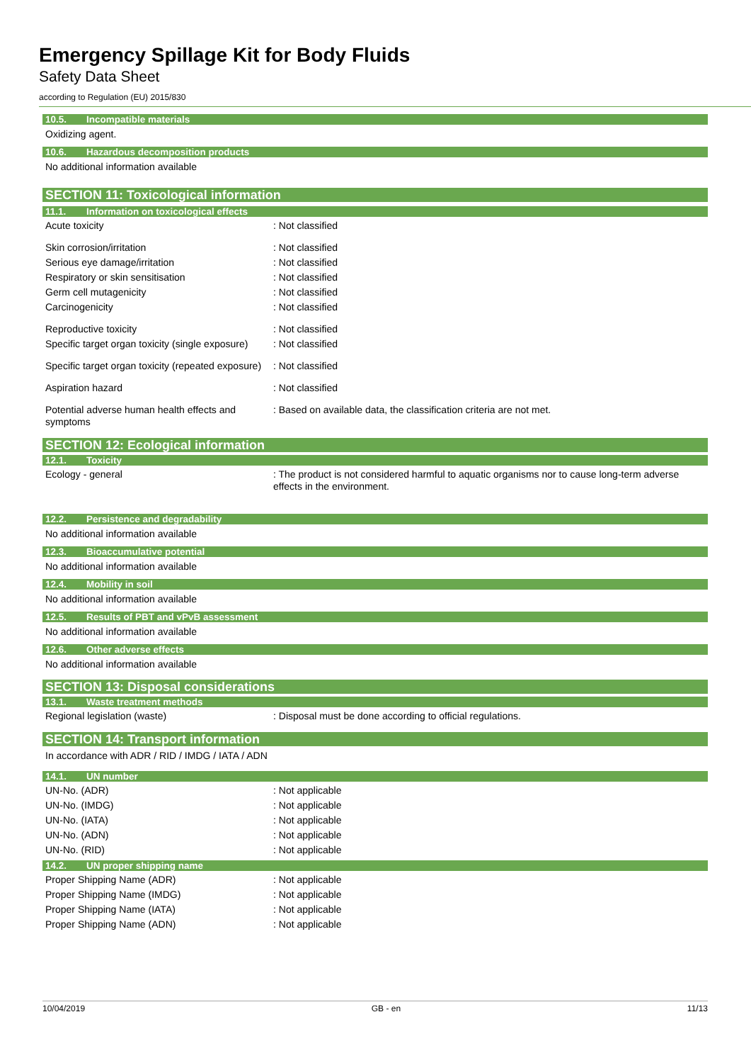Emergency Spillage Kit for Body Fluids
Safety Data Sheet
according to Regulation (EU) 2015/830
10.5. Incompatible materials
Oxidizing agent.
10.6. Hazardous decomposition products
No additional information available
SECTION 11: Toxicological information
11.1. Information on toxicological effects
Acute toxicity : Not classified
Skin corrosion/irritation : Not classified
Serious eye damage/irritation : Not classified
Respiratory or skin sensitisation : Not classified
Germ cell mutagenicity : Not classified
Carcinogenicity : Not classified
Reproductive toxicity : Not classified
Specific target organ toxicity (single exposure)
: Not classified
Specific target organ toxicity (repeated exposure)
: Not classified
Aspiration hazard : Not classified
Potential adverse human health effects and symptoms
: Based on available data, the classification criteria are not met.
SECTION 12: Ecological information
12.1. Toxicity
Ecology - general : The product is not considered harmful to aquatic organisms nor to cause long-term adverse effects in the environment.
12.2. Persistence and degradability
No additional information available
12.3. Bioaccumulative potential
No additional information available
12.4. Mobility in soil
No additional information available
12.5. Results of PBT and vPvB assessment
No additional information available
12.6. Other adverse effects
No additional information available
SECTION 13: Disposal considerations
13.1. Waste treatment methods
Regional legislation (waste) : Disposal must be done according to official regulations.
SECTION 14: Transport information
In accordance with ADR / RID / IMDG / IATA / ADN
14.1. UN number
UN-No. (ADR) : Not applicable
UN-No. (IMDG) : Not applicable
UN-No. (IATA) : Not applicable
UN-No. (ADN) : Not applicable
UN-No. (RID) : Not applicable
14.2. UN proper shipping name
Proper Shipping Name (ADR) : Not applicable
Proper Shipping Name (IMDG) : Not applicable
Proper Shipping Name (IATA) : Not applicable
Proper Shipping Name (ADN) : Not applicable
10/04/2019 GB - en 11/13